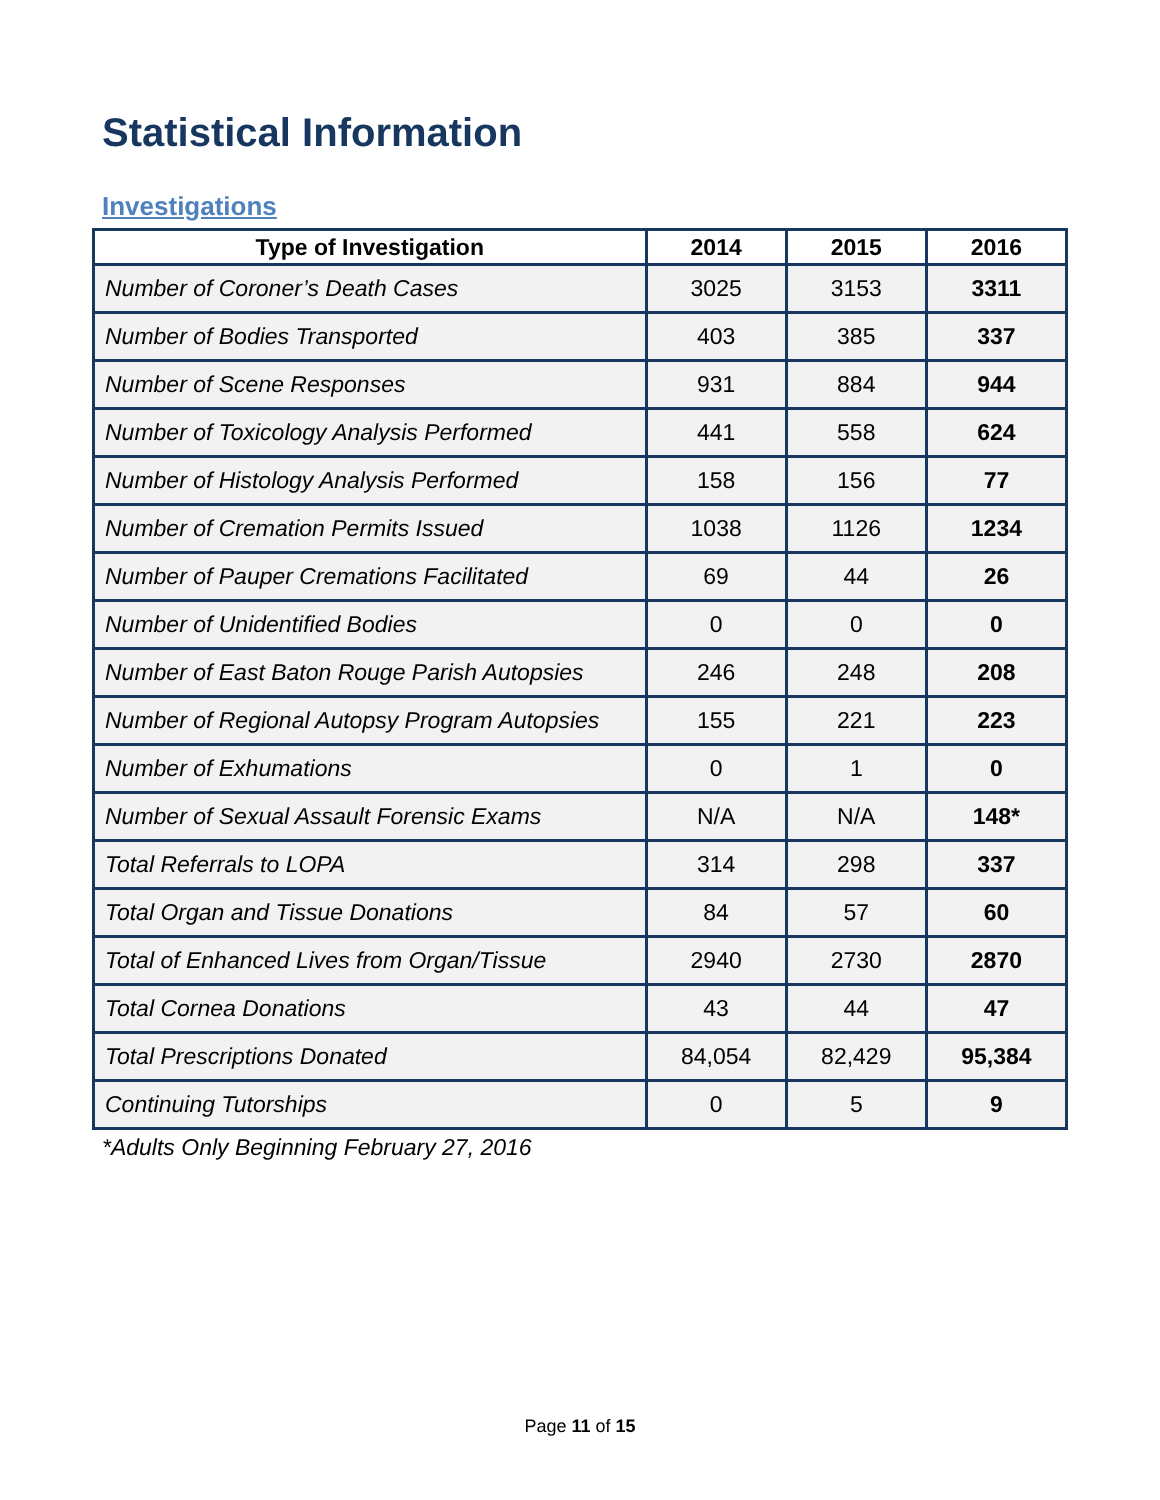Statistical Information
Investigations
| Type of Investigation | 2014 | 2015 | 2016 |
| --- | --- | --- | --- |
| Number of Coroner’s Death Cases | 3025 | 3153 | 3311 |
| Number of Bodies Transported | 403 | 385 | 337 |
| Number of Scene Responses | 931 | 884 | 944 |
| Number of Toxicology Analysis Performed | 441 | 558 | 624 |
| Number of Histology Analysis Performed | 158 | 156 | 77 |
| Number of Cremation Permits Issued | 1038 | 1126 | 1234 |
| Number of Pauper Cremations Facilitated | 69 | 44 | 26 |
| Number of Unidentified Bodies | 0 | 0 | 0 |
| Number of East Baton Rouge Parish Autopsies | 246 | 248 | 208 |
| Number of Regional Autopsy Program Autopsies | 155 | 221 | 223 |
| Number of Exhumations | 0 | 1 | 0 |
| Number of Sexual Assault Forensic Exams | N/A | N/A | 148* |
| Total Referrals to LOPA | 314 | 298 | 337 |
| Total Organ and Tissue Donations | 84 | 57 | 60 |
| Total of Enhanced Lives from Organ/Tissue | 2940 | 2730 | 2870 |
| Total Cornea Donations | 43 | 44 | 47 |
| Total Prescriptions Donated | 84,054 | 82,429 | 95,384 |
| Continuing Tutorships | 0 | 5 | 9 |
*Adults Only Beginning February 27, 2016
Page 11 of 15